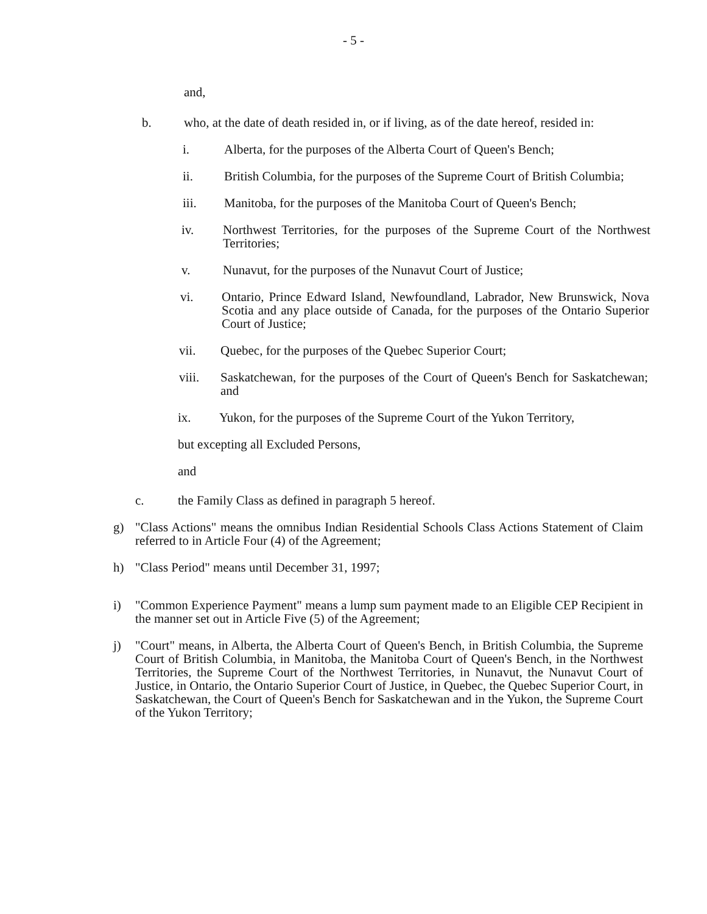- 5 -
and,
b. who, at the date of death resided in, or if living, as of the date hereof, resided in:
i. Alberta, for the purposes of the Alberta Court of Queen's Bench;
ii. British Columbia, for the purposes of the Supreme Court of British Columbia;
iii. Manitoba, for the purposes of the Manitoba Court of Queen's Bench;
iv. Northwest Territories, for the purposes of the Supreme Court of the Northwest Territories;
v. Nunavut, for the purposes of the Nunavut Court of Justice;
vi. Ontario, Prince Edward Island, Newfoundland, Labrador, New Brunswick, Nova Scotia and any place outside of Canada, for the purposes of the Ontario Superior Court of Justice;
vii. Quebec, for the purposes of the Quebec Superior Court;
viii. Saskatchewan, for the purposes of the Court of Queen's Bench for Saskatchewan; and
ix. Yukon, for the purposes of the Supreme Court of the Yukon Territory,
but excepting all Excluded Persons,
and
c. the Family Class as defined in paragraph 5 hereof.
g) "Class Actions" means the omnibus Indian Residential Schools Class Actions Statement of Claim referred to in Article Four (4) of the Agreement;
h) "Class Period" means until December 31, 1997;
i) "Common Experience Payment" means a lump sum payment made to an Eligible CEP Recipient in the manner set out in Article Five (5) of the Agreement;
j) "Court" means, in Alberta, the Alberta Court of Queen's Bench, in British Columbia, the Supreme Court of British Columbia, in Manitoba, the Manitoba Court of Queen's Bench, in the Northwest Territories, the Supreme Court of the Northwest Territories, in Nunavut, the Nunavut Court of Justice, in Ontario, the Ontario Superior Court of Justice, in Quebec, the Quebec Superior Court, in Saskatchewan, the Court of Queen's Bench for Saskatchewan and in the Yukon, the Supreme Court of the Yukon Territory;